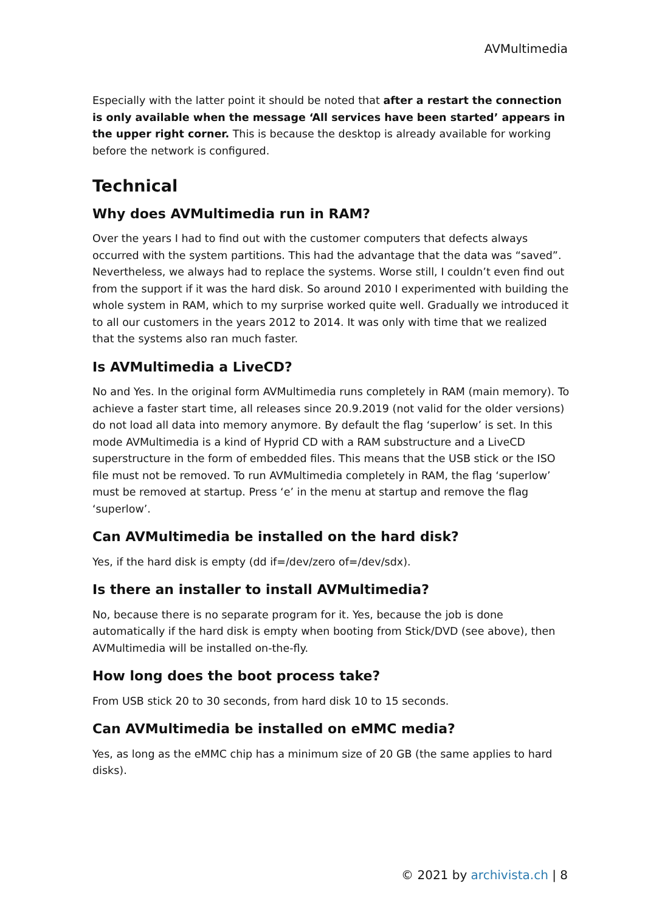AVMultimedia
Especially with the latter point it should be noted that after a restart the connection is only available when the message ‘All services have been started’ appears in the upper right corner. This is because the desktop is already available for working before the network is configured.
Technical
Why does AVMultimedia run in RAM?
Over the years I had to find out with the customer computers that defects always occurred with the system partitions. This had the advantage that the data was “saved”. Nevertheless, we always had to replace the systems. Worse still, I couldn’t even find out from the support if it was the hard disk. So around 2010 I experimented with building the whole system in RAM, which to my surprise worked quite well. Gradually we introduced it to all our customers in the years 2012 to 2014. It was only with time that we realized that the systems also ran much faster.
Is AVMultimedia a LiveCD?
No and Yes. In the original form AVMultimedia runs completely in RAM (main memory). To achieve a faster start time, all releases since 20.9.2019 (not valid for the older versions) do not load all data into memory anymore. By default the flag ‘superlow’ is set. In this mode AVMultimedia is a kind of Hyprid CD with a RAM substructure and a LiveCD superstructure in the form of embedded files. This means that the USB stick or the ISO file must not be removed. To run AVMultimedia completely in RAM, the flag ‘superlow’ must be removed at startup. Press ‘e’ in the menu at startup and remove the flag ‘superlow’.
Can AVMultimedia be installed on the hard disk?
Yes, if the hard disk is empty (dd if=/dev/zero of=/dev/sdx).
Is there an installer to install AVMultimedia?
No, because there is no separate program for it. Yes, because the job is done automatically if the hard disk is empty when booting from Stick/DVD (see above), then AVMultimedia will be installed on-the-fly.
How long does the boot process take?
From USB stick 20 to 30 seconds, from hard disk 10 to 15 seconds.
Can AVMultimedia be installed on eMMC media?
Yes, as long as the eMMC chip has a minimum size of 20 GB (the same applies to hard disks).
© 2021 by archivista.ch | 8